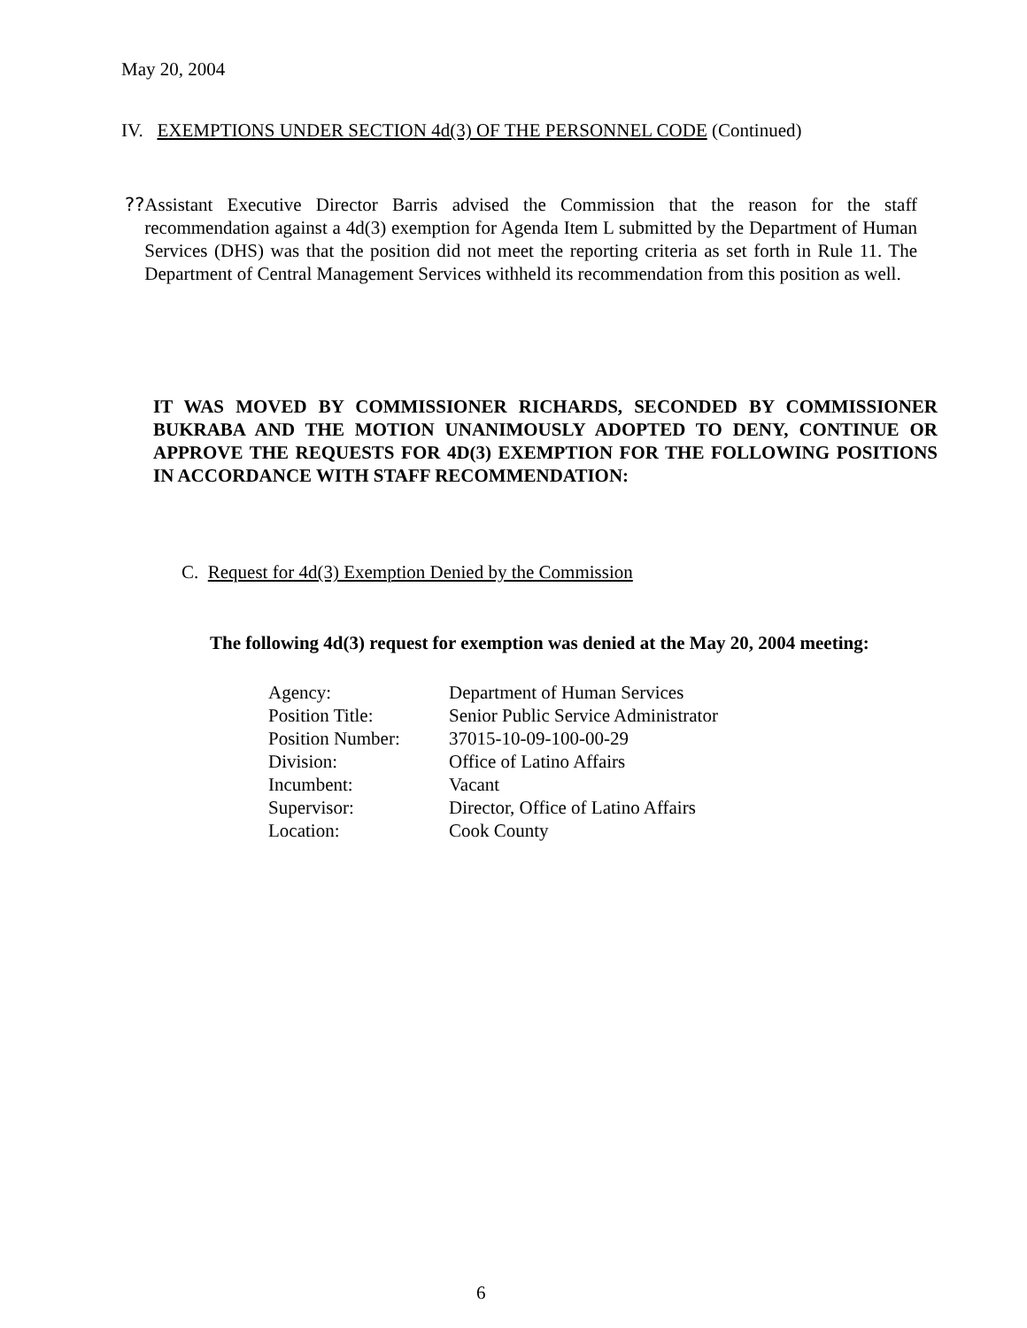May 20, 2004
IV. EXEMPTIONS UNDER SECTION 4d(3) OF THE PERSONNEL CODE (Continued)
?? Assistant Executive Director Barris advised the Commission that the reason for the staff recommendation against a 4d(3) exemption for Agenda Item L submitted by the Department of Human Services (DHS) was that the position did not meet the reporting criteria as set forth in Rule 11. The Department of Central Management Services withheld its recommendation from this position as well.
IT WAS MOVED BY COMMISSIONER RICHARDS, SECONDED BY COMMISSIONER BUKRABA AND THE MOTION UNANIMOUSLY ADOPTED TO DENY, CONTINUE OR APPROVE THE REQUESTS FOR 4D(3) EXEMPTION FOR THE FOLLOWING POSITIONS IN ACCORDANCE WITH STAFF RECOMMENDATION:
C. Request for 4d(3) Exemption Denied by the Commission
The following 4d(3) request for exemption was denied at the May 20, 2004 meeting:
| Agency: | Department of Human Services |
| Position Title: | Senior Public Service Administrator |
| Position Number: | 37015-10-09-100-00-29 |
| Division: | Office of Latino Affairs |
| Incumbent: | Vacant |
| Supervisor: | Director, Office of Latino Affairs |
| Location: | Cook County |
6